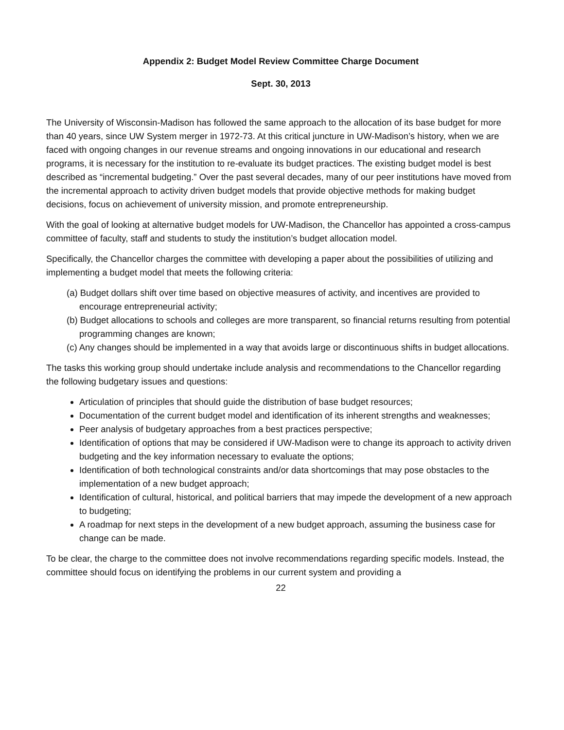Appendix 2: Budget Model Review Committee Charge Document
Sept. 30, 2013
The University of Wisconsin-Madison has followed the same approach to the allocation of its base budget for more than 40 years, since UW System merger in 1972-73. At this critical juncture in UW-Madison’s history, when we are faced with ongoing changes in our revenue streams and ongoing innovations in our educational and research programs, it is necessary for the institution to re-evaluate its budget practices. The existing budget model is best described as “incremental budgeting.” Over the past several decades, many of our peer institutions have moved from the incremental approach to activity driven budget models that provide objective methods for making budget decisions, focus on achievement of university mission, and promote entrepreneurship.
With the goal of looking at alternative budget models for UW-Madison, the Chancellor has appointed a cross-campus committee of faculty, staff and students to study the institution’s budget allocation model.
Specifically, the Chancellor charges the committee with developing a paper about the possibilities of utilizing and implementing a budget model that meets the following criteria:
(a) Budget dollars shift over time based on objective measures of activity, and incentives are provided to encourage entrepreneurial activity;
(b) Budget allocations to schools and colleges are more transparent, so financial returns resulting from potential programming changes are known;
(c) Any changes should be implemented in a way that avoids large or discontinuous shifts in budget allocations.
The tasks this working group should undertake include analysis and recommendations to the Chancellor regarding the following budgetary issues and questions:
Articulation of principles that should guide the distribution of base budget resources;
Documentation of the current budget model and identification of its inherent strengths and weaknesses;
Peer analysis of budgetary approaches from a best practices perspective;
Identification of options that may be considered if UW-Madison were to change its approach to activity driven budgeting and the key information necessary to evaluate the options;
Identification of both technological constraints and/or data shortcomings that may pose obstacles to the implementation of a new budget approach;
Identification of cultural, historical, and political barriers that may impede the development of a new approach to budgeting;
A roadmap for next steps in the development of a new budget approach, assuming the business case for change can be made.
To be clear, the charge to the committee does not involve recommendations regarding specific models. Instead, the committee should focus on identifying the problems in our current system and providing a
22